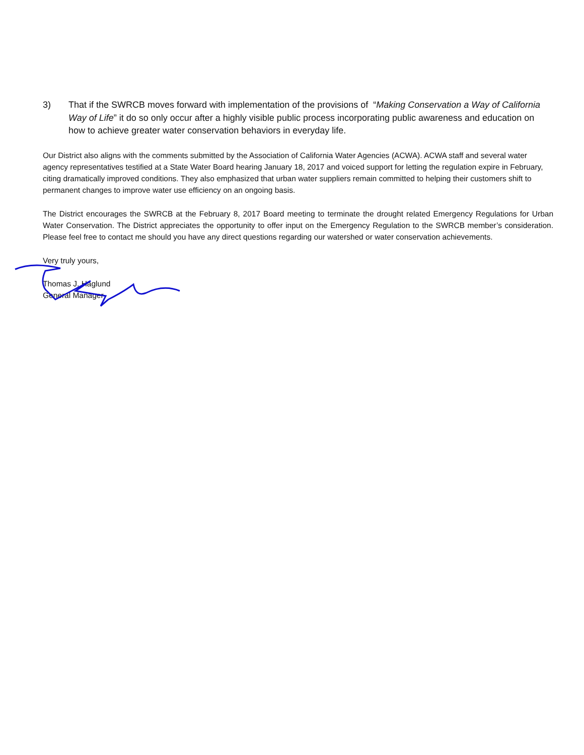3) That if the SWRCB moves forward with implementation of the provisions of “Making Conservation a Way of California Way of Life” it do so only occur after a highly visible public process incorporating public awareness and education on how to achieve greater water conservation behaviors in everyday life.
Our District also aligns with the comments submitted by the Association of California Water Agencies (ACWA). ACWA staff and several water agency representatives testified at a State Water Board hearing January 18, 2017 and voiced support for letting the regulation expire in February, citing dramatically improved conditions. They also emphasized that urban water suppliers remain committed to helping their customers shift to permanent changes to improve water use efficiency on an ongoing basis.
The District encourages the SWRCB at the February 8, 2017 Board meeting to terminate the drought related Emergency Regulations for Urban Water Conservation. The District appreciates the opportunity to offer input on the Emergency Regulation to the SWRCB member’s consideration. Please feel free to contact me should you have any direct questions regarding our watershed or water conservation achievements.
Very truly yours,
Thomas J. Haglund
General Manager